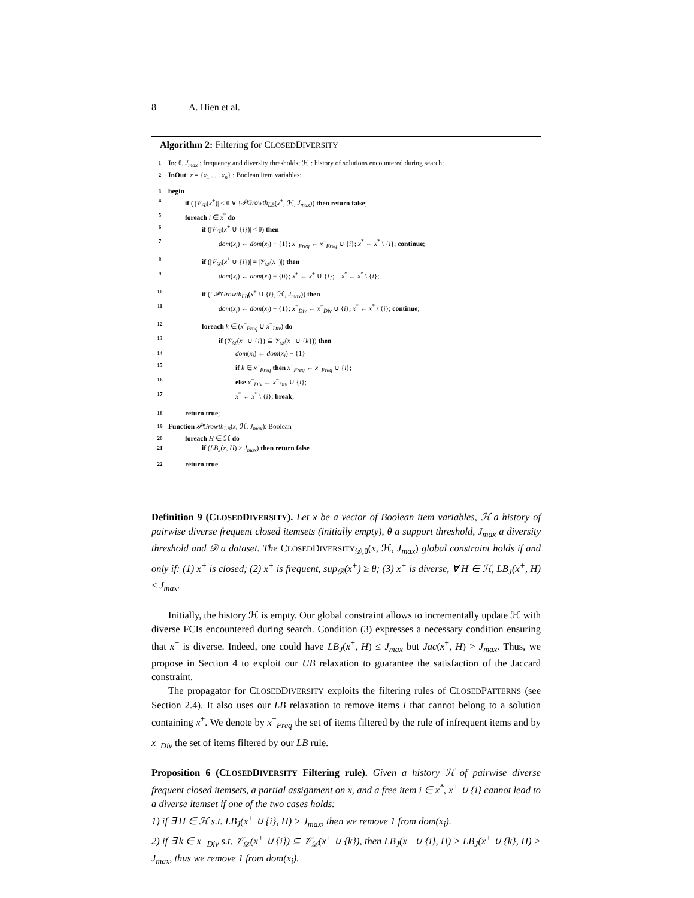8 A. Hien et al.
Algorithm 2: Filtering for CLOSEDDIVERSITY
1 In: θ, J<sub>max</sub> : frequency and diversity thresholds; ℋ : history of solutions encountered during search;
2 InOut: x = {x<sub>1</sub> . . . x<sub>n</sub>} : Boolean item variables;
3 begin
4 if ( |𝒱<sub>𝒟</sub>(x<sup>+</sup>)| < θ ∨ !𝒫Growth<sub>LB</sub>(x<sup>+</sup>, ℋ, J<sub>max</sub>)) then return false;
5 foreach i ∈ x<sup>*</sup> do
6 if (|𝒱<sub>𝒟</sub>(x<sup>+</sup> ∪ {i})| < θ) then
7 dom(x<sub>i</sub>) ← dom(x<sub>i</sub>) − {1}; x<sup>−</sup><sub>Freq</sub> ← x<sup>−</sup><sub>Freq</sub> ∪ {i}; x<sup>*</sup> ← x<sup>*</sup> \ {i}; continue;
8 if (|𝒱<sub>𝒟</sub>(x<sup>+</sup> ∪ {i})| = |𝒱<sub>𝒟</sub>(x<sup>+</sup>)|) then
9 dom(x<sub>i</sub>) ← dom(x<sub>i</sub>) − {0}; x<sup>+</sup> ← x<sup>+</sup> ∪ {i}; x<sup>*</sup> ← x<sup>*</sup> \ {i};
10 if (! 𝒫Growth<sub>LB</sub>(x<sup>+</sup> ∪ {i}, ℋ, J<sub>max</sub>)) then
11 dom(x<sub>i</sub>) ← dom(x<sub>i</sub>) − {1}; x<sup>−</sup><sub>Div</sub> ← x<sup>−</sup><sub>Div</sub> ∪ {i}; x<sup>*</sup> ← x<sup>*</sup> \ {i}; continue;
12 foreach k ∈ (x<sup>−</sup><sub>Freq</sub> ∪ x<sup>−</sup><sub>Div</sub>) do
13 if (𝒱<sub>𝒟</sub>(x<sup>+</sup> ∪ {i}) ⊆ 𝒱<sub>𝒟</sub>(x<sup>+</sup> ∪ {k})) then
14 dom(x<sub>i</sub>) ← dom(x<sub>i</sub>) − {1}
15 if k ∈ x<sup>−</sup><sub>Freq</sub> then x<sup>−</sup><sub>Freq</sub> ← x<sup>−</sup><sub>Freq</sub> ∪ {i};
16 else x<sup>−</sup><sub>Div</sub> ← x<sup>−</sup><sub>Div</sub> ∪ {i};
17 x<sup>*</sup> ← x<sup>*</sup> \ {i}; break;
18 return true;
19 Function 𝒫Growth<sub>LB</sub>(x, ℋ, J<sub>max</sub>): Boolean
20 foreach H ∈ ℋ do
21 if (LB<sub>J</sub>(x, H) > J<sub>max</sub>) then return false
22 return true
Definition 9 (CLOSEDDIVERSITY). Let x be a vector of Boolean item variables, ℋ a history of pairwise diverse frequent closed itemsets (initially empty), θ a support threshold, J<sub>max</sub> a diversity threshold and 𝒟 a dataset. The CLOSEDDIVERSITY<sub>𝒟,θ</sub>(x, ℋ, J<sub>max</sub>) global constraint holds if and only if: (1) x<sup>+</sup> is closed; (2) x<sup>+</sup> is frequent, sup<sub>𝒟</sub>(x<sup>+</sup>) ≥ θ; (3) x<sup>+</sup> is diverse, ∀ H ∈ ℋ, LB<sub>J</sub>(x<sup>+</sup>, H) ≤ J<sub>max</sub>.
Initially, the history ℋ is empty. Our global constraint allows to incrementally update ℋ with diverse FCIs encountered during search. Condition (3) expresses a necessary condition ensuring that x<sup>+</sup> is diverse. Indeed, one could have LB<sub>J</sub>(x<sup>+</sup>, H) ≤ J<sub>max</sub> but Jac(x<sup>+</sup>, H) > J<sub>max</sub>. Thus, we propose in Section 4 to exploit our UB relaxation to guarantee the satisfaction of the Jaccard constraint.
The propagator for CLOSEDDIVERSITY exploits the filtering rules of CLOSEDPATTERNS (see Section 2.4). It also uses our LB relaxation to remove items i that cannot belong to a solution containing x<sup>+</sup>. We denote by x<sup>−</sup><sub>Freq</sub> the set of items filtered by the rule of infrequent items and by x<sup>−</sup><sub>Div</sub> the set of items filtered by our LB rule.
Proposition 6 (CLOSEDDIVERSITY Filtering rule). Given a history ℋ of pairwise diverse frequent closed itemsets, a partial assignment on x, and a free item i ∈ x<sup>*</sup>, x<sup>+</sup> ∪ {i} cannot lead to a diverse itemset if one of the two cases holds:
1) if ∃ H ∈ ℋ s.t. LB<sub>J</sub>(x<sup>+</sup> ∪ {i}, H) > J<sub>max</sub>, then we remove 1 from dom(x<sub>i</sub>).
2) if ∃ k ∈ x<sup>−</sup><sub>Div</sub> s.t. 𝒱<sub>𝒟</sub>(x<sup>+</sup> ∪ {i}) ⊆ 𝒱<sub>𝒟</sub>(x<sup>+</sup> ∪ {k}), then LB<sub>J</sub>(x<sup>+</sup> ∪ {i}, H) > LB<sub>J</sub>(x<sup>+</sup> ∪ {k}, H) > J<sub>max</sub>, thus we remove 1 from dom(x<sub>i</sub>).